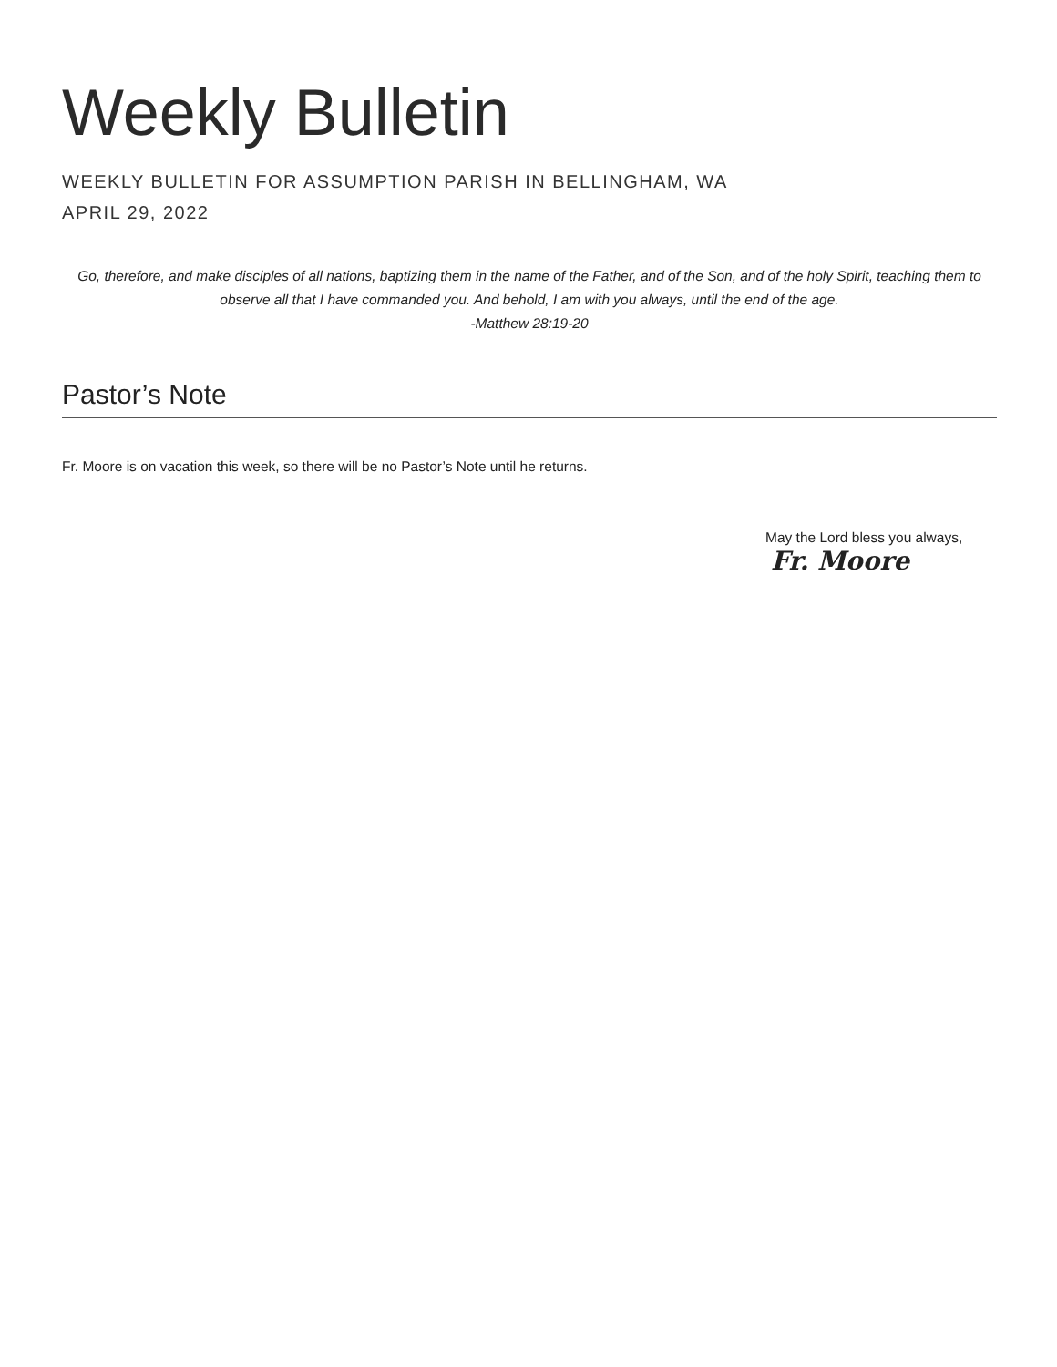Weekly Bulletin
WEEKLY BULLETIN FOR ASSUMPTION PARISH IN BELLINGHAM, WA
APRIL 29, 2022
Go, therefore, and make disciples of all nations, baptizing them in the name of the Father, and of the Son, and of the holy Spirit, teaching them to observe all that I have commanded you. And behold, I am with you always, until the end of the age.
-Matthew 28:19-20
Pastor’s Note
Fr. Moore is on vacation this week, so there will be no Pastor’s Note until he returns.
May the Lord bless you always,
Fr. Moore